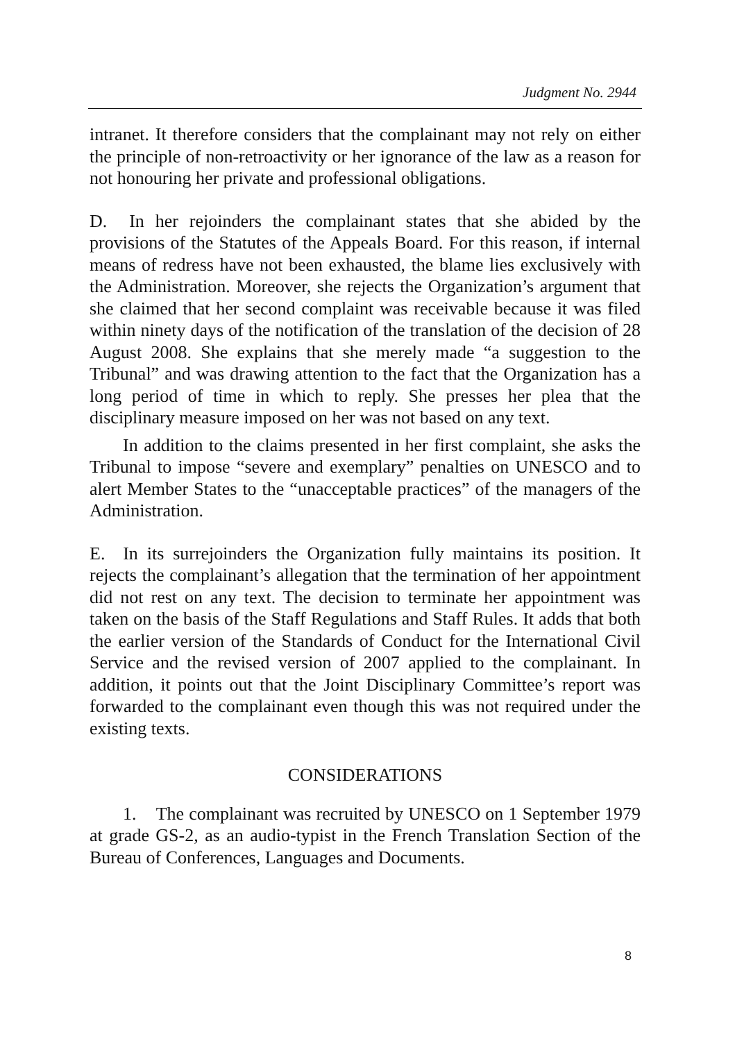Judgment No. 2944
intranet. It therefore considers that the complainant may not rely on either the principle of non-retroactivity or her ignorance of the law as a reason for not honouring her private and professional obligations.
D. In her rejoinders the complainant states that she abided by the provisions of the Statutes of the Appeals Board. For this reason, if internal means of redress have not been exhausted, the blame lies exclusively with the Administration. Moreover, she rejects the Organization’s argument that she claimed that her second complaint was receivable because it was filed within ninety days of the notification of the translation of the decision of 28 August 2008. She explains that she merely made “a suggestion to the Tribunal” and was drawing attention to the fact that the Organization has a long period of time in which to reply. She presses her plea that the disciplinary measure imposed on her was not based on any text.
In addition to the claims presented in her first complaint, she asks the Tribunal to impose “severe and exemplary” penalties on UNESCO and to alert Member States to the “unacceptable practices” of the managers of the Administration.
E. In its surrejoinders the Organization fully maintains its position. It rejects the complainant’s allegation that the termination of her appointment did not rest on any text. The decision to terminate her appointment was taken on the basis of the Staff Regulations and Staff Rules. It adds that both the earlier version of the Standards of Conduct for the International Civil Service and the revised version of 2007 applied to the complainant. In addition, it points out that the Joint Disciplinary Committee’s report was forwarded to the complainant even though this was not required under the existing texts.
CONSIDERATIONS
1. The complainant was recruited by UNESCO on 1 September 1979 at grade GS-2, as an audio-typist in the French Translation Section of the Bureau of Conferences, Languages and Documents.
8